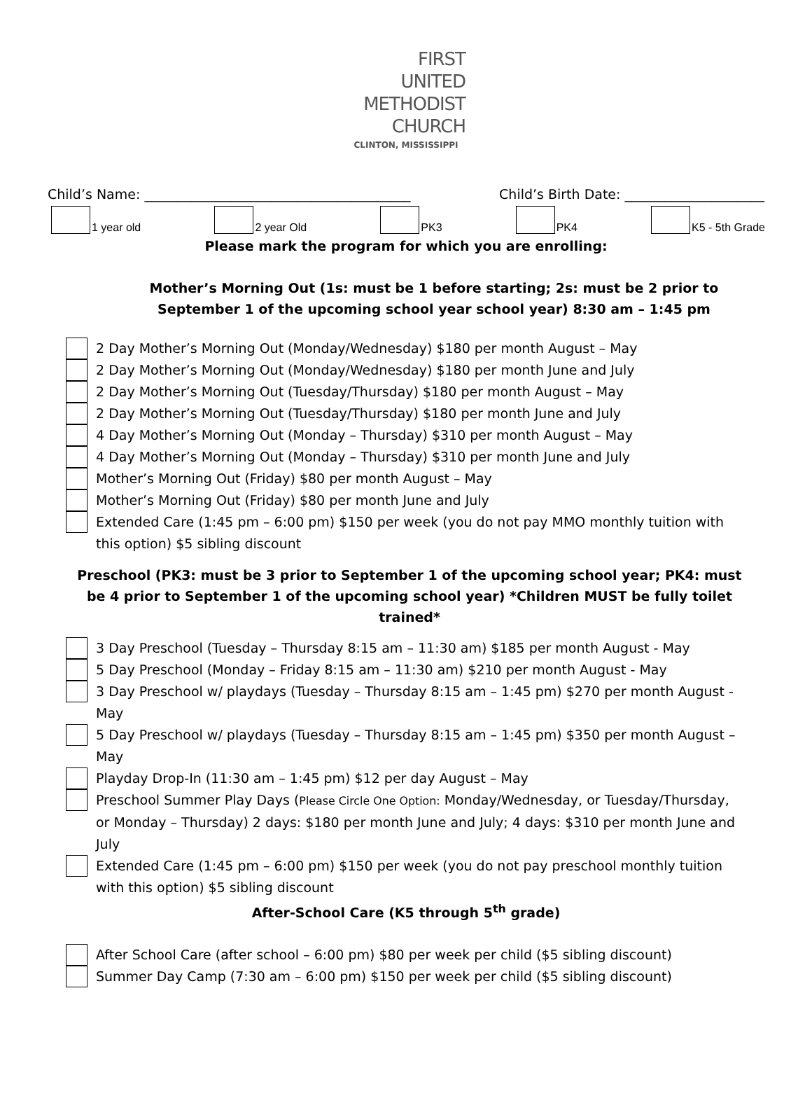FIRST
UNITED
METHODIST
CHURCH
CLINTON, MISSISSIPPI
Child’s Name: ________________________________________ Child’s Birth Date: _____________________
1 year old 2 year Old PK3 PK4 K5 - 5th Grade
Please mark the program for which you are enrolling:
Mother’s Morning Out (1s: must be 1 before starting; 2s: must be 2 prior to September 1 of the upcoming school year school year) 8:30 am – 1:45 pm
2 Day Mother’s Morning Out (Monday/Wednesday) $180 per month August – May
2 Day Mother’s Morning Out (Monday/Wednesday) $180 per month June and July
2 Day Mother’s Morning Out (Tuesday/Thursday) $180 per month August – May
2 Day Mother’s Morning Out (Tuesday/Thursday) $180 per month June and July
4 Day Mother’s Morning Out (Monday – Thursday) $310 per month August – May
4 Day Mother’s Morning Out (Monday – Thursday) $310 per month June and July
Mother’s Morning Out (Friday) $80 per month August – May
Mother’s Morning Out (Friday) $80 per month June and July
Extended Care (1:45 pm – 6:00 pm) $150 per week (you do not pay MMO monthly tuition with this option) $5 sibling discount
Preschool (PK3: must be 3 prior to September 1 of the upcoming school year; PK4: must be 4 prior to September 1 of the upcoming school year) *Children MUST be fully toilet trained*
3 Day Preschool (Tuesday – Thursday 8:15 am – 11:30 am) $185 per month August - May
5 Day Preschool (Monday – Friday 8:15 am – 11:30 am) $210 per month August - May
3 Day Preschool w/ playdays (Tuesday – Thursday 8:15 am – 1:45 pm) $270 per month August - May
5 Day Preschool w/ playdays (Tuesday – Thursday 8:15 am – 1:45 pm) $350 per month August – May
Playday Drop-In (11:30 am – 1:45 pm) $12 per day August – May
Preschool Summer Play Days (Please Circle One Option: Monday/Wednesday, or Tuesday/Thursday, or Monday – Thursday) 2 days: $180 per month June and July; 4 days: $310 per month June and July
Extended Care (1:45 pm – 6:00 pm) $150 per week (you do not pay preschool monthly tuition with this option) $5 sibling discount
After-School Care (K5 through 5<sup>th</sup> grade)
After School Care (after school – 6:00 pm) $80 per week per child ($5 sibling discount)
Summer Day Camp (7:30 am – 6:00 pm) $150 per week per child ($5 sibling discount)